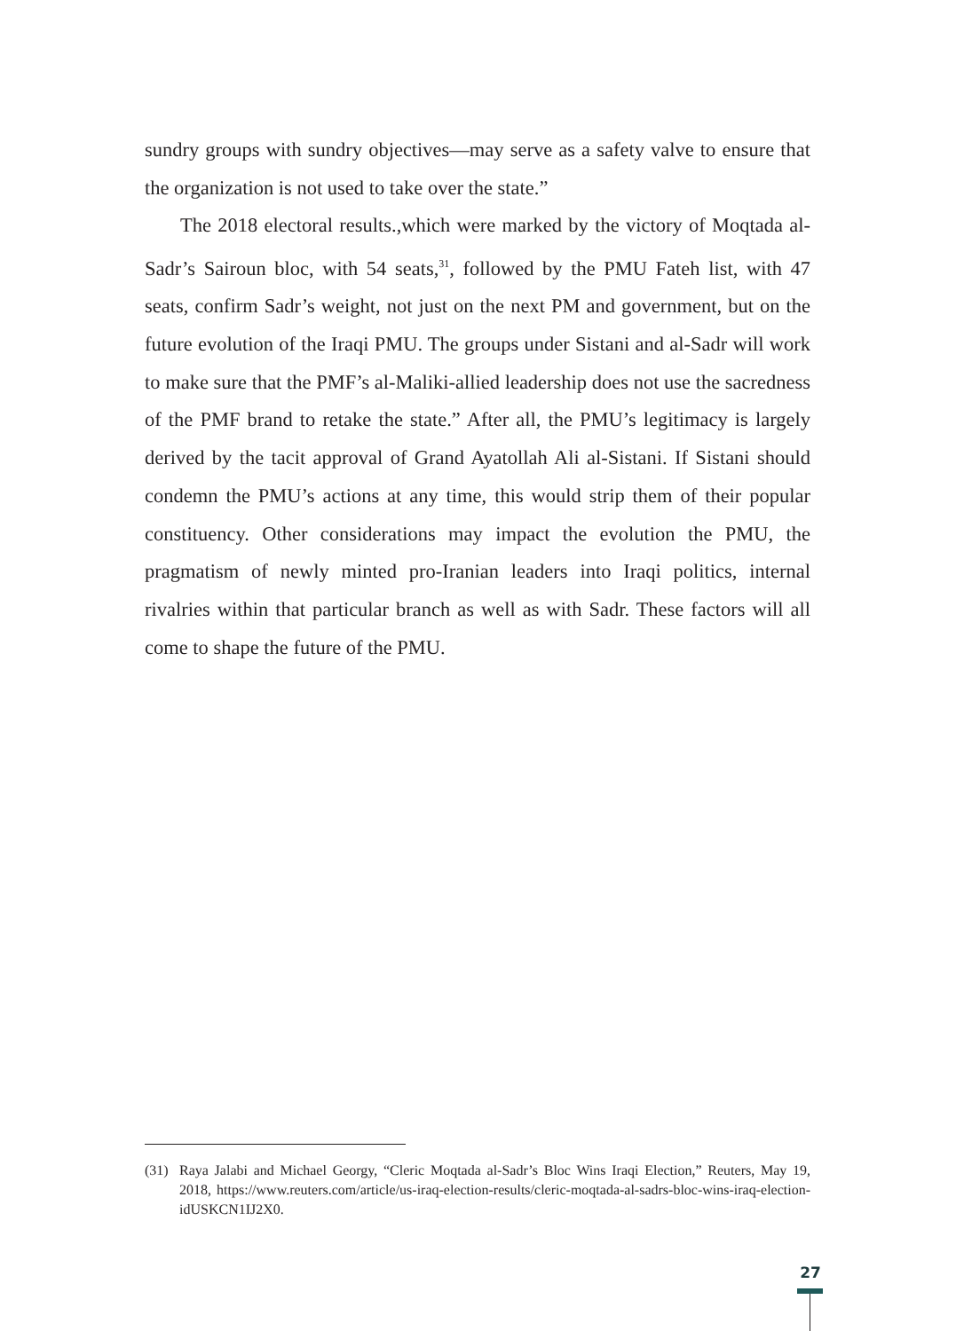sundry groups with sundry objectives—may serve as a safety valve to ensure that the organization is not used to take over the state.”
The 2018 electoral results.,which were marked by the victory of Moqtada al-Sadr’s Sairoun bloc, with 54 seats,<sup>31</sup>, followed by the PMU Fateh list, with 47 seats, confirm Sadr’s weight, not just on the next PM and government, but on the future evolution of the Iraqi PMU. The groups under Sistani and al-Sadr will work to make sure that the PMF’s al-Maliki-allied leadership does not use the sacredness of the PMF brand to retake the state.” After all, the PMU’s legitimacy is largely derived by the tacit approval of Grand Ayatollah Ali al-Sistani. If Sistani should condemn the PMU’s actions at any time, this would strip them of their popular constituency. Other considerations may impact the evolution the PMU, the pragmatism of newly minted pro-Iranian leaders into Iraqi politics, internal rivalries within that particular branch as well as with Sadr. These factors will all come to shape the future of the PMU.
(31) Raya Jalabi and Michael Georgy, “Cleric Moqtada al-Sadr’s Bloc Wins Iraqi Election,” Reuters, May 19, 2018, https://www.reuters.com/article/us-iraq-election-results/cleric-moqtada-al-sadrs-bloc-wins-iraq-election-idUSKCN1IJ2X0.
27